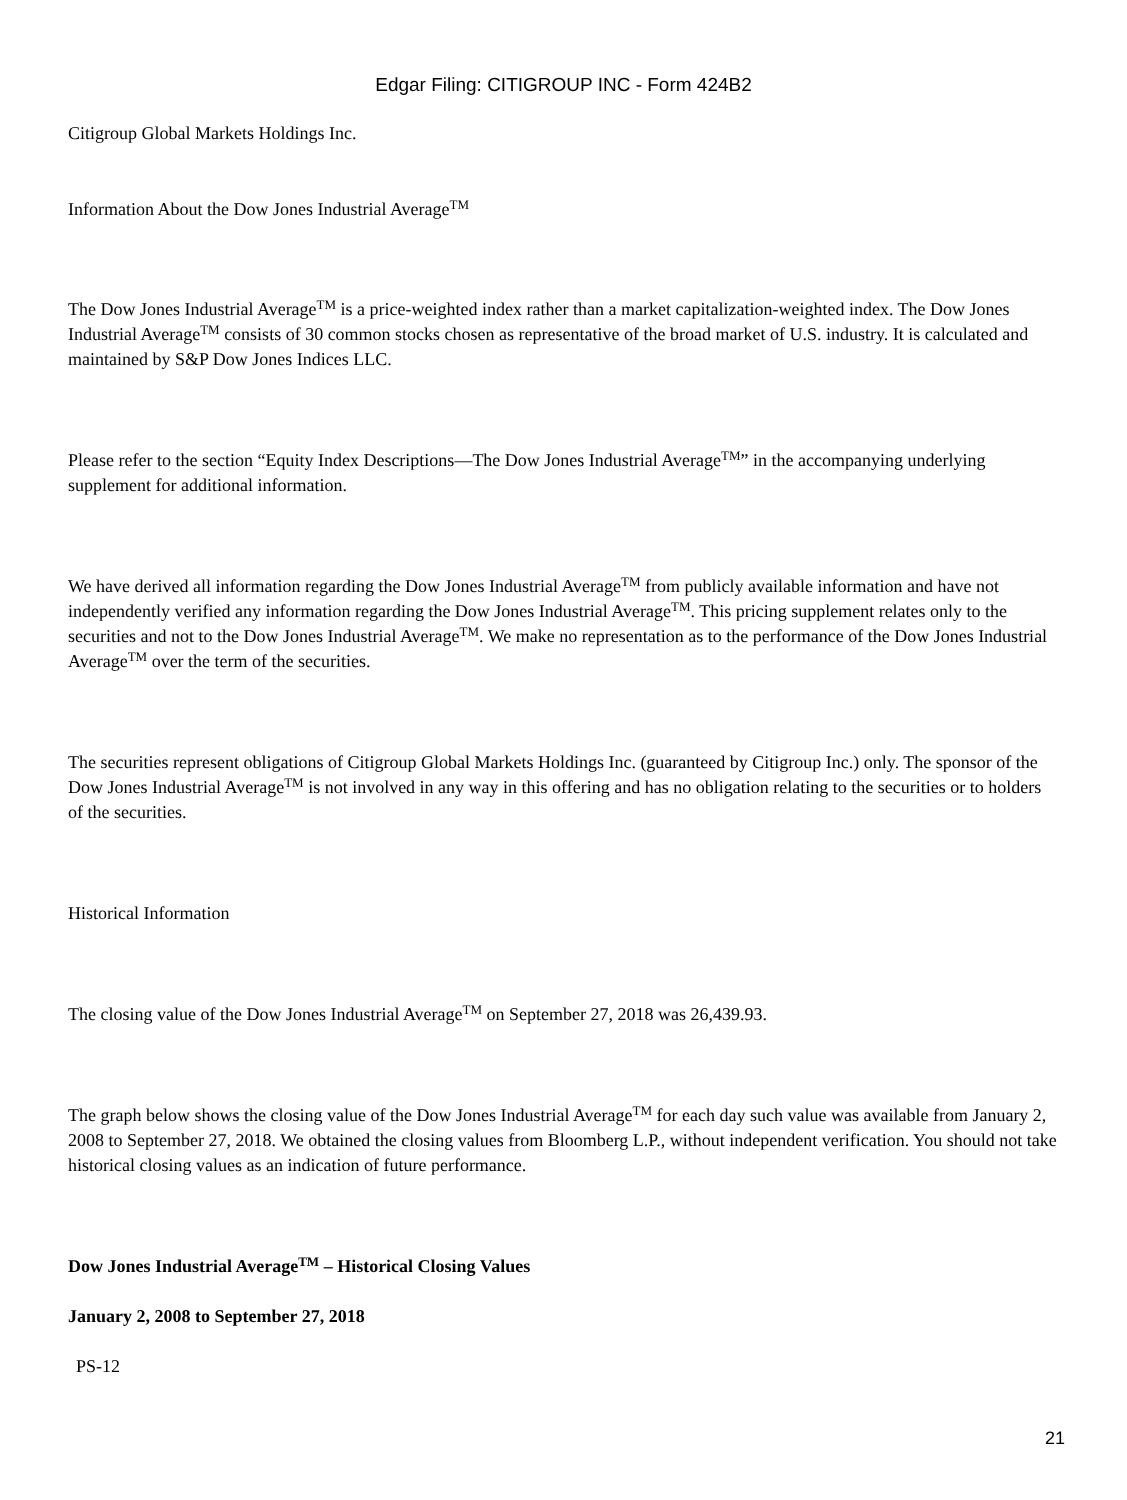Edgar Filing: CITIGROUP INC - Form 424B2
Citigroup Global Markets Holdings Inc.
Information About the Dow Jones Industrial Average<sup>TM</sup>
The Dow Jones Industrial Average<sup>TM</sup> is a price-weighted index rather than a market capitalization-weighted index. The Dow Jones Industrial Average<sup>TM</sup> consists of 30 common stocks chosen as representative of the broad market of U.S. industry. It is calculated and maintained by S&P Dow Jones Indices LLC.
Please refer to the section “Equity Index Descriptions—The Dow Jones Industrial Average<sup>TM</sup>” in the accompanying underlying supplement for additional information.
We have derived all information regarding the Dow Jones Industrial Average<sup>TM</sup> from publicly available information and have not independently verified any information regarding the Dow Jones Industrial Average<sup>TM</sup>. This pricing supplement relates only to the securities and not to the Dow Jones Industrial Average<sup>TM</sup>. We make no representation as to the performance of the Dow Jones Industrial Average<sup>TM</sup> over the term of the securities.
The securities represent obligations of Citigroup Global Markets Holdings Inc. (guaranteed by Citigroup Inc.) only. The sponsor of the Dow Jones Industrial Average<sup>TM</sup> is not involved in any way in this offering and has no obligation relating to the securities or to holders of the securities.
Historical Information
The closing value of the Dow Jones Industrial Average<sup>TM</sup> on September 27, 2018 was 26,439.93.
The graph below shows the closing value of the Dow Jones Industrial Average<sup>TM</sup> for each day such value was available from January 2, 2008 to September 27, 2018. We obtained the closing values from Bloomberg L.P., without independent verification. You should not take historical closing values as an indication of future performance.
Dow Jones Industrial Average<sup>TM</sup> – Historical Closing Values
January 2, 2008 to September 27, 2018
PS-12
21